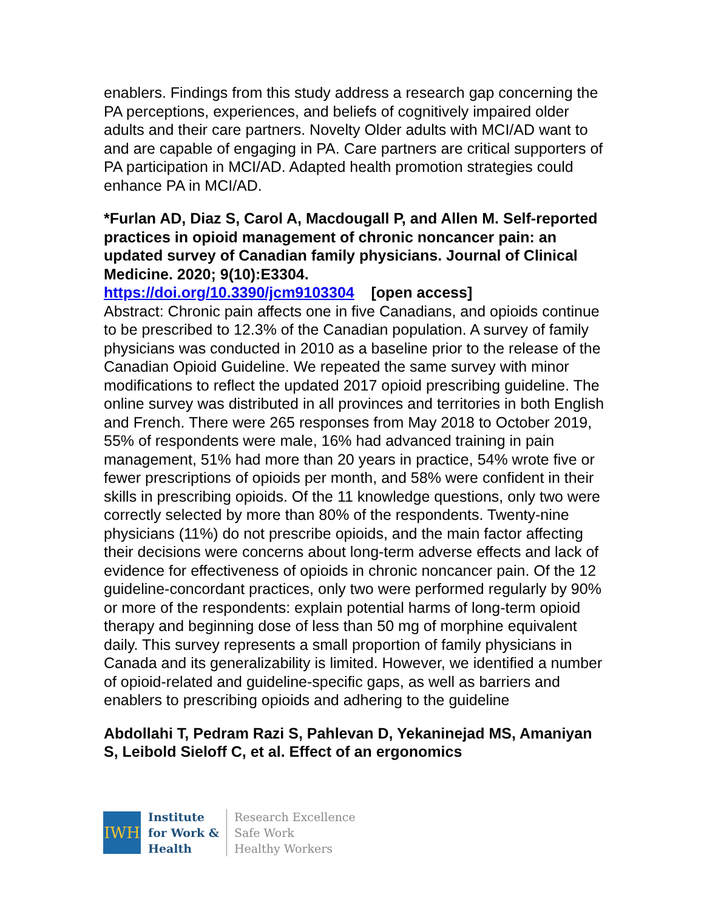enablers. Findings from this study address a research gap concerning the PA perceptions, experiences, and beliefs of cognitively impaired older adults and their care partners. Novelty Older adults with MCI/AD want to and are capable of engaging in PA. Care partners are critical supporters of PA participation in MCI/AD. Adapted health promotion strategies could enhance PA in MCI/AD.
*Furlan AD, Diaz S, Carol A, Macdougall P, and Allen M. Self-reported practices in opioid management of chronic noncancer pain: an updated survey of Canadian family physicians. Journal of Clinical Medicine. 2020; 9(10):E3304.
https://doi.org/10.3390/jcm9103304 [open access]
Abstract: Chronic pain affects one in five Canadians, and opioids continue to be prescribed to 12.3% of the Canadian population. A survey of family physicians was conducted in 2010 as a baseline prior to the release of the Canadian Opioid Guideline. We repeated the same survey with minor modifications to reflect the updated 2017 opioid prescribing guideline. The online survey was distributed in all provinces and territories in both English and French. There were 265 responses from May 2018 to October 2019, 55% of respondents were male, 16% had advanced training in pain management, 51% had more than 20 years in practice, 54% wrote five or fewer prescriptions of opioids per month, and 58% were confident in their skills in prescribing opioids. Of the 11 knowledge questions, only two were correctly selected by more than 80% of the respondents. Twenty-nine physicians (11%) do not prescribe opioids, and the main factor affecting their decisions were concerns about long-term adverse effects and lack of evidence for effectiveness of opioids in chronic noncancer pain. Of the 12 guideline-concordant practices, only two were performed regularly by 90% or more of the respondents: explain potential harms of long-term opioid therapy and beginning dose of less than 50 mg of morphine equivalent daily. This survey represents a small proportion of family physicians in Canada and its generalizability is limited. However, we identified a number of opioid-related and guideline-specific gaps, as well as barriers and enablers to prescribing opioids and adhering to the guideline
Abdollahi T, Pedram Razi S, Pahlevan D, Yekaninejad MS, Amaniyan S, Leibold Sieloff C, et al. Effect of an ergonomics
IWH
Institute
for Work &
Health
Research Excellence
Safe Work
Healthy Workers